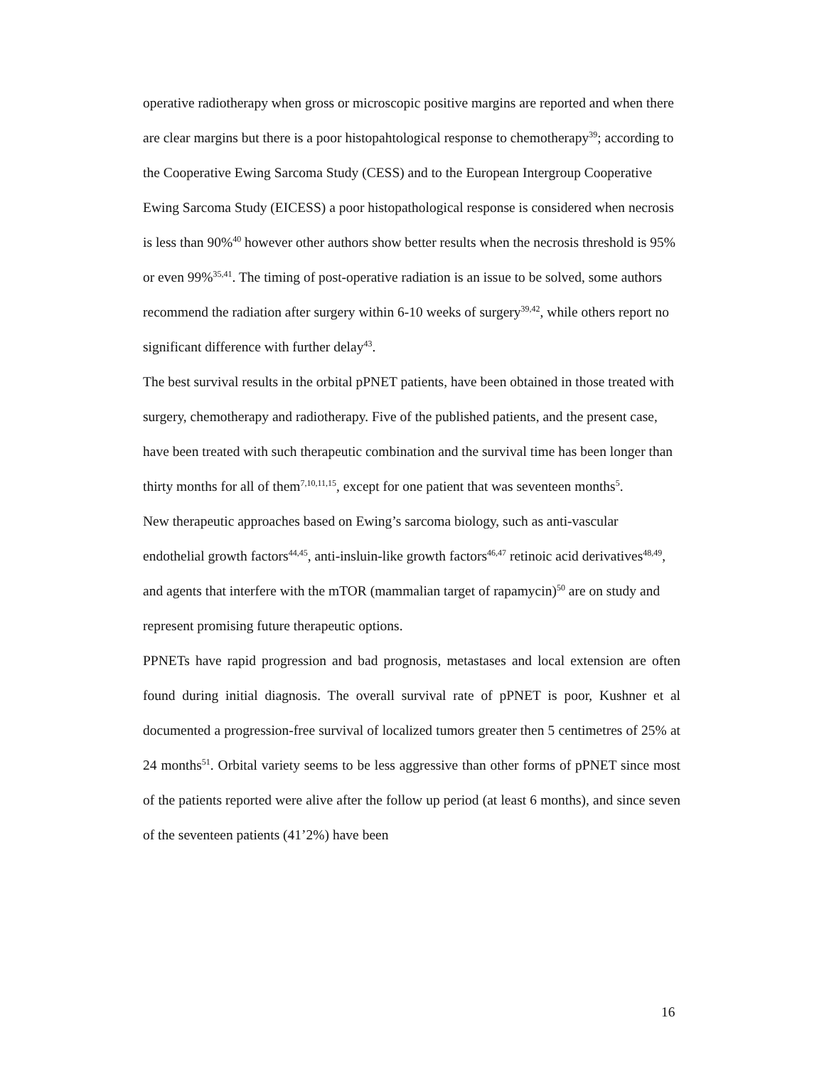operative radiotherapy when gross or microscopic positive margins are reported and when there are clear margins but there is a poor histopahtological response to chemotherapy<sup>39</sup>; according to the Cooperative Ewing Sarcoma Study (CESS) and to the European Intergroup Cooperative Ewing Sarcoma Study (EICESS) a poor histopathological response is considered when necrosis is less than 90%<sup>40</sup> however other authors show better results when the necrosis threshold is 95% or even 99%<sup>35,41</sup>. The timing of post-operative radiation is an issue to be solved, some authors recommend the radiation after surgery within 6-10 weeks of surgery<sup>39,42</sup>, while others report no significant difference with further delay<sup>43</sup>.
The best survival results in the orbital pPNET patients, have been obtained in those treated with surgery, chemotherapy and radiotherapy. Five of the published patients, and the present case, have been treated with such therapeutic combination and the survival time has been longer than thirty months for all of them<sup>7,10,11,15</sup>, except for one patient that was seventeen months<sup>5</sup>.
New therapeutic approaches based on Ewing’s sarcoma biology, such as anti-vascular endothelial growth factors<sup>44,45</sup>, anti-insluin-like growth factors<sup>46,47</sup> retinoic acid derivatives<sup>48,49</sup>, and agents that interfere with the mTOR (mammalian target of rapamycin)<sup>50</sup> are on study and represent promising future therapeutic options.
PPNETs have rapid progression and bad prognosis, metastases and local extension are often found during initial diagnosis. The overall survival rate of pPNET is poor, Kushner et al documented a progression-free survival of localized tumors greater then 5 centimetres of 25% at 24 months<sup>51</sup>. Orbital variety seems to be less aggressive than other forms of pPNET since most of the patients reported were alive after the follow up period (at least 6 months), and since seven of the seventeen patients (41’2%) have been
16